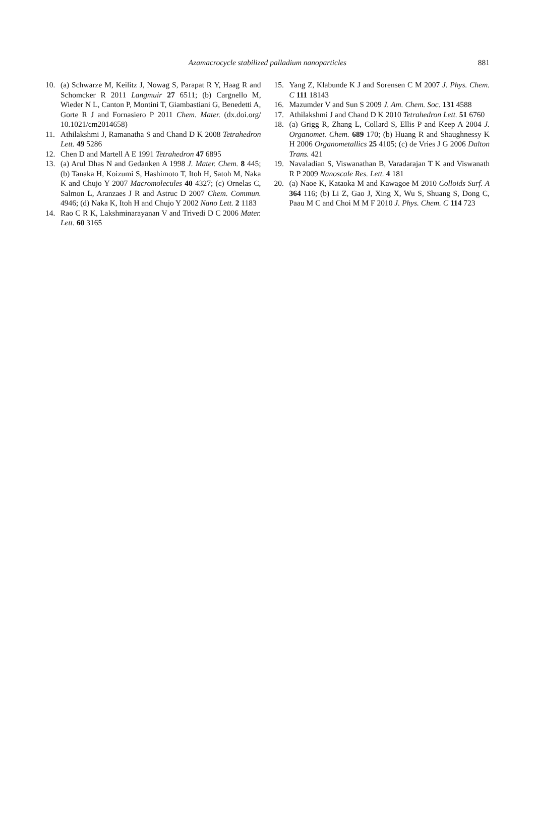Azamacrocycle stabilized palladium nanoparticles 881
10. (a) Schwarze M, Keilitz J, Nowag S, Parapat R Y, Haag R and Schomcker R 2011 Langmuir 27 6511; (b) Cargnello M, Wieder N L, Canton P, Montini T, Giambastiani G, Benedetti A, Gorte R J and Fornasiero P 2011 Chem. Mater. (dx.doi.org/ 10.1021/cm2014658)
11. Athilakshmi J, Ramanatha S and Chand D K 2008 Tetrahedron Lett. 49 5286
12. Chen D and Martell A E 1991 Tetrahedron 47 6895
13. (a) Arul Dhas N and Gedanken A 1998 J. Mater. Chem. 8 445; (b) Tanaka H, Koizumi S, Hashimoto T, Itoh H, Satoh M, Naka K and Chujo Y 2007 Macromolecules 40 4327; (c) Ornelas C, Salmon L, Aranzaes J R and Astruc D 2007 Chem. Commun. 4946; (d) Naka K, Itoh H and Chujo Y 2002 Nano Lett. 2 1183
14. Rao C R K, Lakshminarayanan V and Trivedi D C 2006 Mater. Lett. 60 3165
15. Yang Z, Klabunde K J and Sorensen C M 2007 J. Phys. Chem. C 111 18143
16. Mazumder V and Sun S 2009 J. Am. Chem. Soc. 131 4588
17. Athilakshmi J and Chand D K 2010 Tetrahedron Lett. 51 6760
18. (a) Grigg R, Zhang L, Collard S, Ellis P and Keep A 2004 J. Organomet. Chem. 689 170; (b) Huang R and Shaughnessy K H 2006 Organometallics 25 4105; (c) de Vries J G 2006 Dalton Trans. 421
19. Navaladian S, Viswanathan B, Varadarajan T K and Viswanath R P 2009 Nanoscale Res. Lett. 4 181
20. (a) Naoe K, Kataoka M and Kawagoe M 2010 Colloids Surf. A 364 116; (b) Li Z, Gao J, Xing X, Wu S, Shuang S, Dong C, Paau M C and Choi M M F 2010 J. Phys. Chem. C 114 723